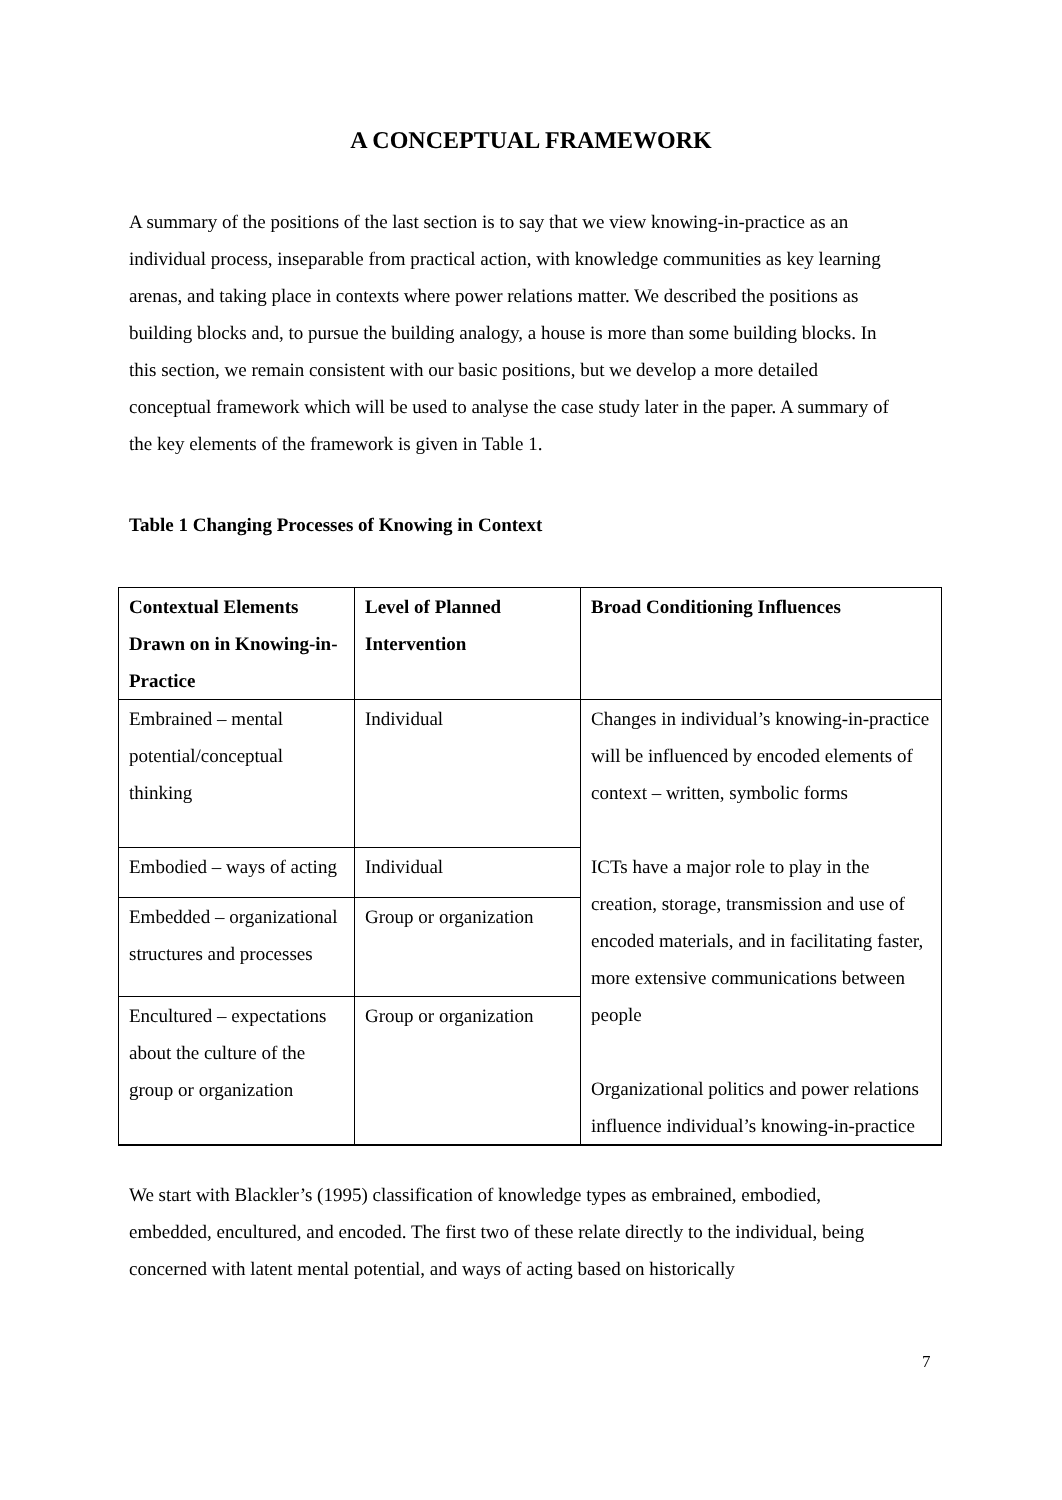A CONCEPTUAL FRAMEWORK
A summary of the positions of the last section is to say that we view knowing-in-practice as an individual process, inseparable from practical action, with knowledge communities as key learning arenas, and taking place in contexts where power relations matter. We described the positions as building blocks and, to pursue the building analogy, a house is more than some building blocks. In this section, we remain consistent with our basic positions, but we develop a more detailed conceptual framework which will be used to analyse the case study later in the paper. A summary of the key elements of the framework is given in Table 1.
Table 1 Changing Processes of Knowing in Context
| Contextual Elements Drawn on in Knowing-in-Practice | Level of Planned Intervention | Broad Conditioning Influences |
| --- | --- | --- |
| Embrained – mental potential/conceptual thinking | Individual | Changes in individual’s knowing-in-practice will be influenced by encoded elements of context – written, symbolic forms ICTs have a major role to play in the creation, storage, transmission and use of encoded materials, and in facilitating faster, more extensive communications between people Organizational politics and power relations influence individual’s knowing-in-practice |
| Embodied – ways of acting | Individual | |
| Embedded – organizational structures and processes | Group or organization | |
| Encultured – expectations about the culture of the group or organization | Group or organization | |
We start with Blackler’s (1995) classification of knowledge types as embrained, embodied, embedded, encultured, and encoded. The first two of these relate directly to the individual, being concerned with latent mental potential, and ways of acting based on historically
7